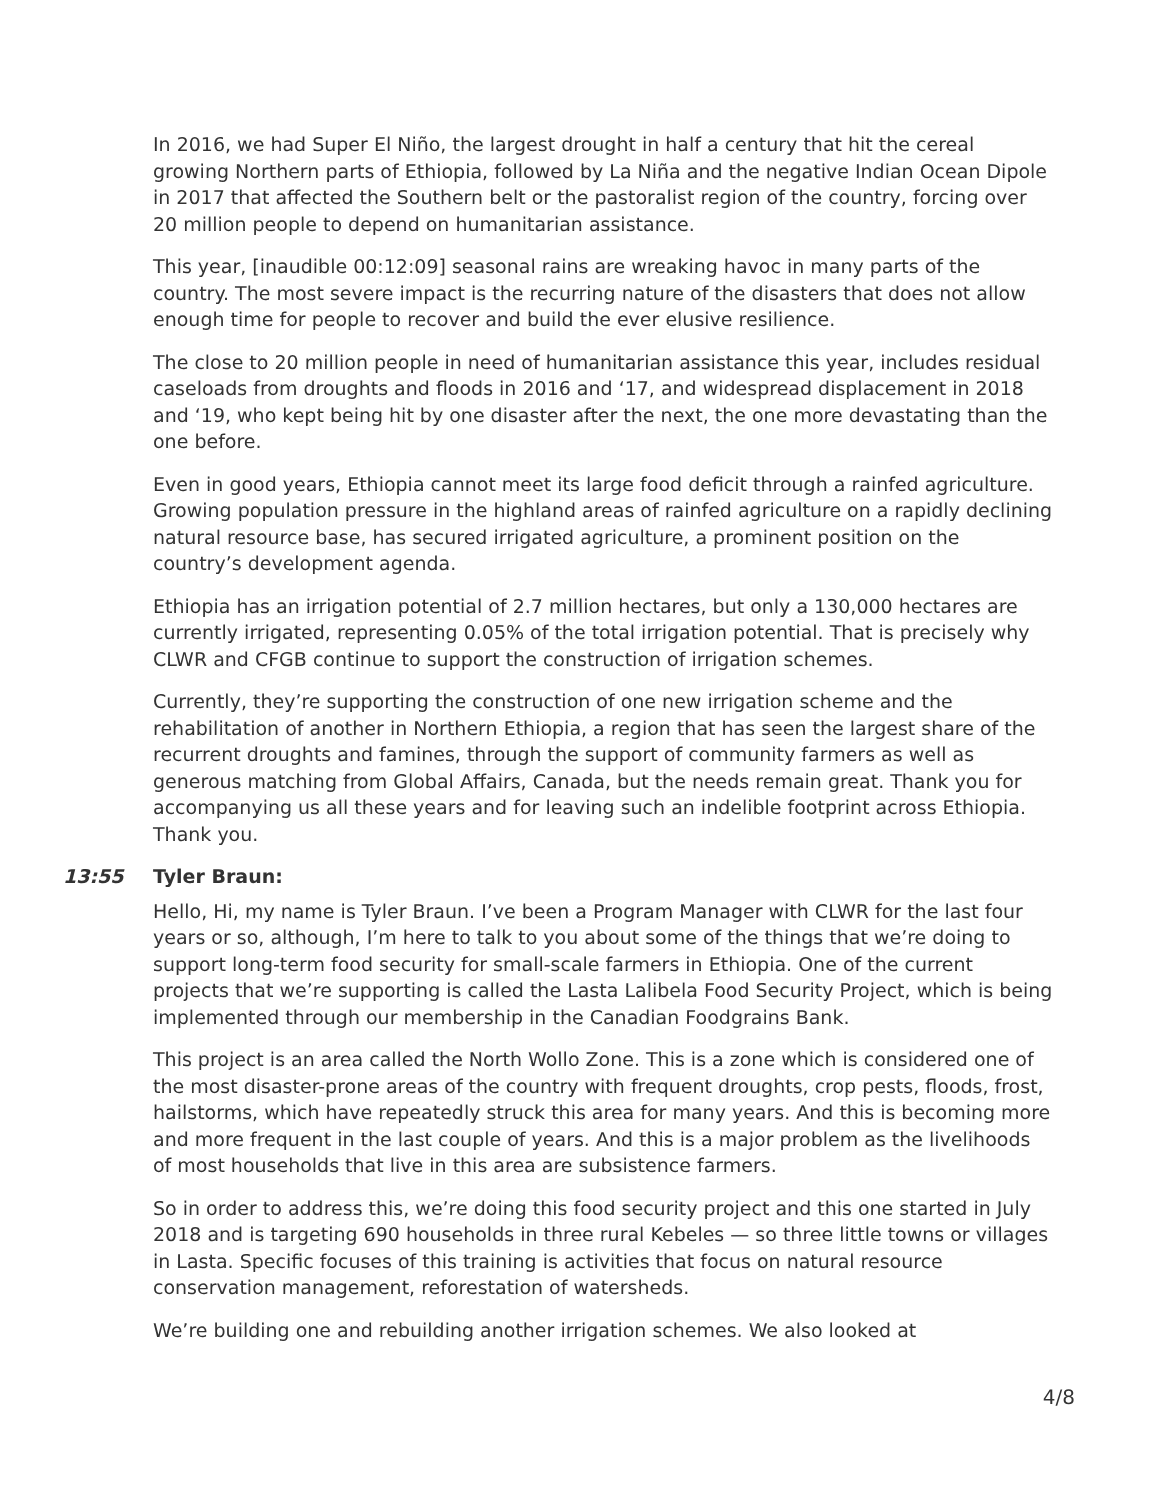In 2016, we had Super El Niño, the largest drought in half a century that hit the cereal growing Northern parts of Ethiopia, followed by La Niña and the negative Indian Ocean Dipole in 2017 that affected the Southern belt or the pastoralist region of the country, forcing over 20 million people to depend on humanitarian assistance.
This year, [inaudible 00:12:09] seasonal rains are wreaking havoc in many parts of the country. The most severe impact is the recurring nature of the disasters that does not allow enough time for people to recover and build the ever elusive resilience.
The close to 20 million people in need of humanitarian assistance this year, includes residual caseloads from droughts and floods in 2016 and ‘17, and widespread displacement in 2018 and ‘19, who kept being hit by one disaster after the next, the one more devastating than the one before.
Even in good years, Ethiopia cannot meet its large food deficit through a rainfed agriculture. Growing population pressure in the highland areas of rainfed agriculture on a rapidly declining natural resource base, has secured irrigated agriculture, a prominent position on the country’s development agenda.
Ethiopia has an irrigation potential of 2.7 million hectares, but only a 130,000 hectares are currently irrigated, representing 0.05% of the total irrigation potential. That is precisely why CLWR and CFGB continue to support the construction of irrigation schemes.
Currently, they’re supporting the construction of one new irrigation scheme and the rehabilitation of another in Northern Ethiopia, a region that has seen the largest share of the recurrent droughts and famines, through the support of community farmers as well as generous matching from Global Affairs, Canada, but the needs remain great. Thank you for accompanying us all these years and for leaving such an indelible footprint across Ethiopia. Thank you.
13:55 Tyler Braun:
Hello, Hi, my name is Tyler Braun. I’ve been a Program Manager with CLWR for the last four years or so, although, I’m here to talk to you about some of the things that we’re doing to support long-term food security for small-scale farmers in Ethiopia. One of the current projects that we’re supporting is called the Lasta Lalibela Food Security Project, which is being implemented through our membership in the Canadian Foodgrains Bank.
This project is an area called the North Wollo Zone. This is a zone which is considered one of the most disaster-prone areas of the country with frequent droughts, crop pests, floods, frost, hailstorms, which have repeatedly struck this area for many years. And this is becoming more and more frequent in the last couple of years. And this is a major problem as the livelihoods of most households that live in this area are subsistence farmers.
So in order to address this, we’re doing this food security project and this one started in July 2018 and is targeting 690 households in three rural Kebeles — so three little towns or villages in Lasta. Specific focuses of this training is activities that focus on natural resource conservation management, reforestation of watersheds.
We’re building one and rebuilding another irrigation schemes. We also looked at
4/8